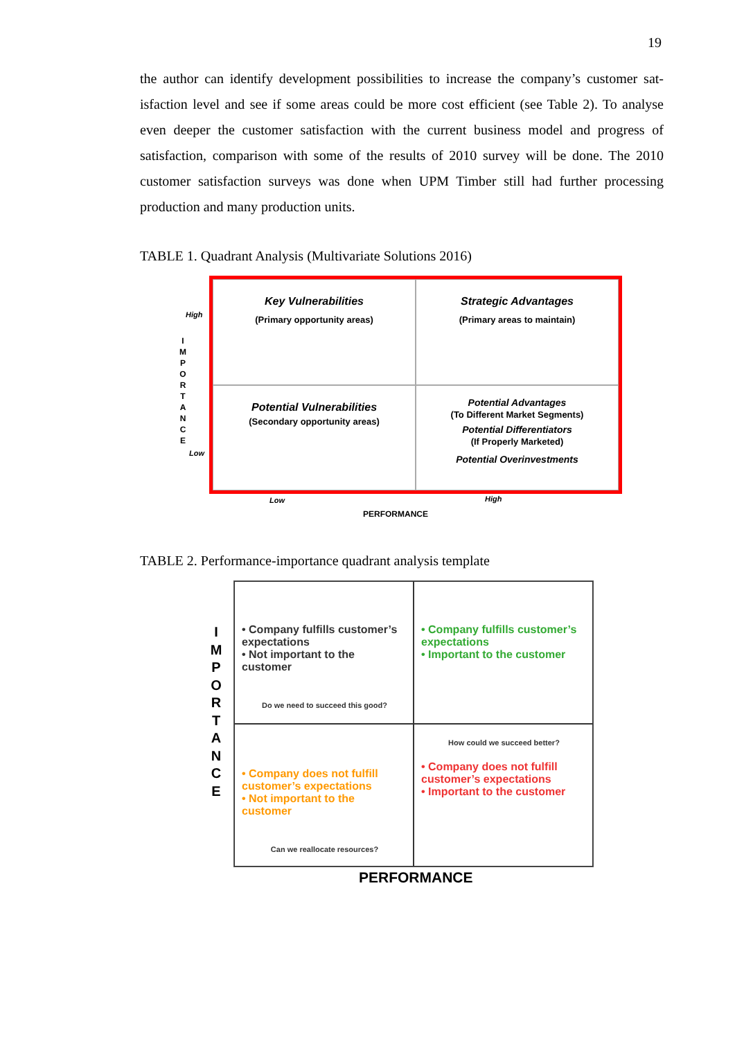19
the author can identify development possibilities to increase the company’s customer sat-isfaction level and see if some areas could be more cost efficient (see Table 2). To analyse even deeper the customer satisfaction with the current business model and progress of satisfaction, comparison with some of the results of 2010 survey will be done. The 2010 customer satisfaction surveys was done when UPM Timber still had further processing production and many production units.
TABLE 1. Quadrant Analysis (Multivariate Solutions 2016)
High
I M P O R T A N C E
Low
Key Vulnerabilities
(Primary opportunity areas)
Strategic Advantages
(Primary areas to maintain)
Potential Vulnerabilities
(Secondary opportunity areas)
Potential Advantages
(To Different Market Segments)
Potential Differentiators
(If Properly Marketed)
Potential Overinvestments
Low High
PERFORMANCE
TABLE 2. Performance-importance quadrant analysis template
I M P O R T A N C E
• Company fulfills customer’s expectations
• Not important to the customer
Do we need to succeed this good?
• Company fulfills customer’s expectations
• Important to the customer
• Company does not fulfill customer’s expectations
• Not important to the customer
Can we reallocate resources?
How could we succeed better?
• Company does not fulfill customer’s expectations
• Important to the customer
PERFORMANCE